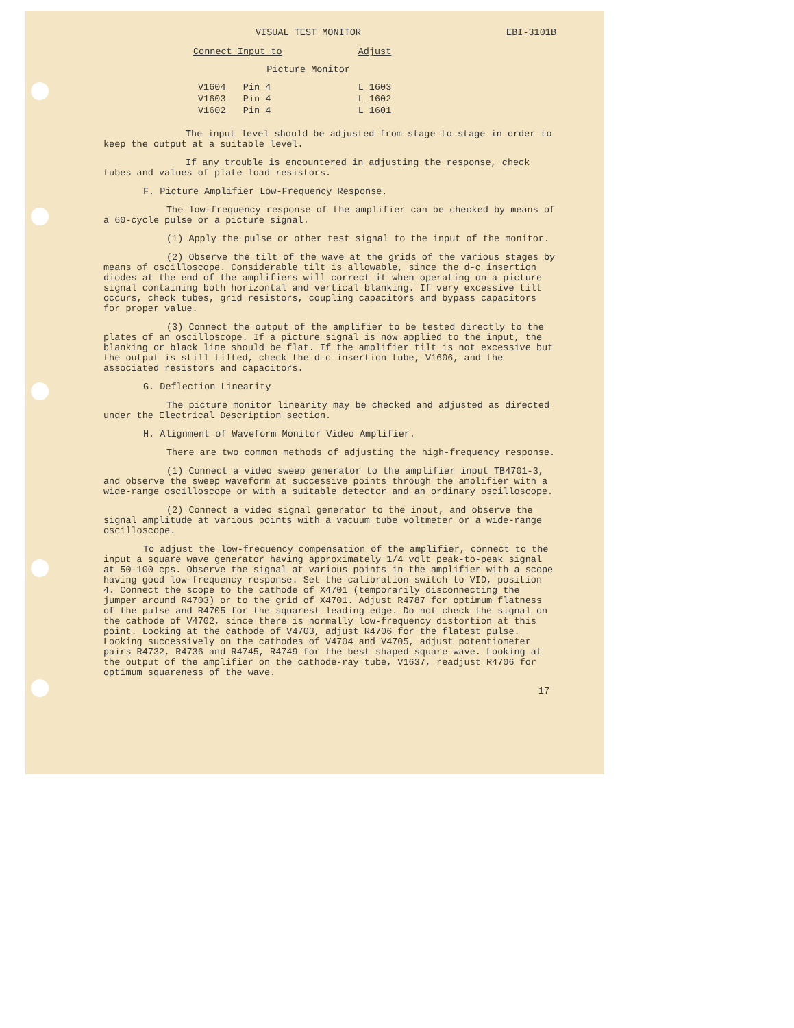VISUAL TEST MONITOR EBI-3101B
| Connect Input to | | Adjust |
| --- | --- | --- |
| Picture Monitor | | |
| V1604 | Pin 4 | L 1603 |
| V1603 | Pin 4 | L 1602 |
| V1602 | Pin 4 | L 1601 |
The input level should be adjusted from stage to stage in order to keep the output at a suitable level.
If any trouble is encountered in adjusting the response, check tubes and values of plate load resistors.
F. Picture Amplifier Low-Frequency Response.
The low-frequency response of the amplifier can be checked by means of a 60-cycle pulse or a picture signal.
(1) Apply the pulse or other test signal to the input of the monitor.
(2) Observe the tilt of the wave at the grids of the various stages by means of oscilloscope. Considerable tilt is allowable, since the d-c insertion diodes at the end of the amplifiers will correct it when operating on a picture signal containing both horizontal and vertical blanking. If very excessive tilt occurs, check tubes, grid resistors, coupling capacitors and bypass capacitors for proper value.
(3) Connect the output of the amplifier to be tested directly to the plates of an oscilloscope. If a picture signal is now applied to the input, the blanking or black line should be flat. If the amplifier tilt is not excessive but the output is still tilted, check the d-c insertion tube, V1606, and the associated resistors and capacitors.
G. Deflection Linearity
The picture monitor linearity may be checked and adjusted as directed under the Electrical Description section.
H. Alignment of Waveform Monitor Video Amplifier.
There are two common methods of adjusting the high-frequency response.
(1) Connect a video sweep generator to the amplifier input TB4701-3, and observe the sweep waveform at successive points through the amplifier with a wide-range oscilloscope or with a suitable detector and an ordinary oscilloscope.
(2) Connect a video signal generator to the input, and observe the signal amplitude at various points with a vacuum tube voltmeter or a wide-range oscilloscope.
To adjust the low-frequency compensation of the amplifier, connect to the input a square wave generator having approximately 1/4 volt peak-to-peak signal at 50-100 cps. Observe the signal at various points in the amplifier with a scope having good low-frequency response. Set the calibration switch to VID, position 4. Connect the scope to the cathode of X4701 (temporarily disconnecting the jumper around R4703) or to the grid of X4701. Adjust R4787 for optimum flatness of the pulse and R4705 for the squarest leading edge. Do not check the signal on the cathode of V4702, since there is normally low-frequency distortion at this point. Looking at the cathode of V4703, adjust R4706 for the flatest pulse. Looking successively on the cathodes of V4704 and V4705, adjust potentiometer pairs R4732, R4736 and R4745, R4749 for the best shaped square wave. Looking at the output of the amplifier on the cathode-ray tube, V1637, readjust R4706 for optimum squareness of the wave.
17